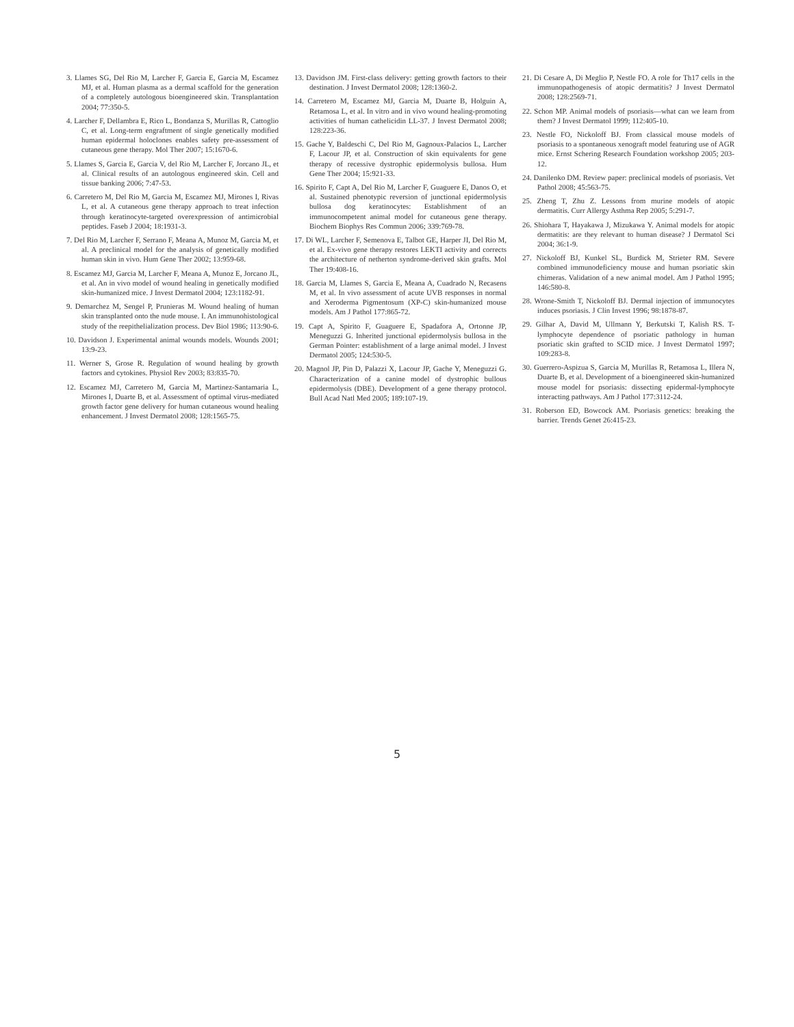3. Llames SG, Del Rio M, Larcher F, Garcia E, Garcia M, Escamez MJ, et al. Human plasma as a dermal scaffold for the generation of a completely autologous bioengineered skin. Transplantation 2004; 77:350-5.
4. Larcher F, Dellambra E, Rico L, Bondanza S, Murillas R, Cattoglio C, et al. Long-term engraftment of single genetically modified human epidermal holoclones enables safety pre-assessment of cutaneous gene therapy. Mol Ther 2007; 15:1670-6.
5. Llames S, Garcia E, Garcia V, del Rio M, Larcher F, Jorcano JL, et al. Clinical results of an autologous engineered skin. Cell and tissue banking 2006; 7:47-53.
6. Carretero M, Del Rio M, Garcia M, Escamez MJ, Mirones I, Rivas L, et al. A cutaneous gene therapy approach to treat infection through keratinocyte-targeted overexpression of antimicrobial peptides. Faseb J 2004; 18:1931-3.
7. Del Rio M, Larcher F, Serrano F, Meana A, Munoz M, Garcia M, et al. A preclinical model for the analysis of genetically modified human skin in vivo. Hum Gene Ther 2002; 13:959-68.
8. Escamez MJ, Garcia M, Larcher F, Meana A, Munoz E, Jorcano JL, et al. An in vivo model of wound healing in genetically modified skin-humanized mice. J Invest Dermatol 2004; 123:1182-91.
9. Demarchez M, Sengel P, Prunieras M. Wound healing of human skin transplanted onto the nude mouse. I. An immunohistological study of the reepithelialization process. Dev Biol 1986; 113:90-6.
10. Davidson J. Experimental animal wounds models. Wounds 2001; 13:9-23.
11. Werner S, Grose R. Regulation of wound healing by growth factors and cytokines. Physiol Rev 2003; 83:835-70.
12. Escamez MJ, Carretero M, Garcia M, Martinez-Santamaria L, Mirones I, Duarte B, et al. Assessment of optimal virus-mediated growth factor gene delivery for human cutaneous wound healing enhancement. J Invest Dermatol 2008; 128:1565-75.
13. Davidson JM. First-class delivery: getting growth factors to their destination. J Invest Dermatol 2008; 128:1360-2.
14. Carretero M, Escamez MJ, Garcia M, Duarte B, Holguin A, Retamosa L, et al. In vitro and in vivo wound healing-promoting activities of human cathelicidin LL-37. J Invest Dermatol 2008; 128:223-36.
15. Gache Y, Baldeschi C, Del Rio M, Gagnoux-Palacios L, Larcher F, Lacour JP, et al. Construction of skin equivalents for gene therapy of recessive dystrophic epidermolysis bullosa. Hum Gene Ther 2004; 15:921-33.
16. Spirito F, Capt A, Del Rio M, Larcher F, Guaguere E, Danos O, et al. Sustained phenotypic reversion of junctional epidermolysis bullosa dog keratinocytes: Establishment of an immunocompetent animal model for cutaneous gene therapy. Biochem Biophys Res Commun 2006; 339:769-78.
17. Di WL, Larcher F, Semenova E, Talbot GE, Harper JI, Del Rio M, et al. Ex-vivo gene therapy restores LEKTI activity and corrects the architecture of netherton syndrome-derived skin grafts. Mol Ther 19:408-16.
18. Garcia M, Llames S, Garcia E, Meana A, Cuadrado N, Recasens M, et al. In vivo assessment of acute UVB responses in normal and Xeroderma Pigmentosum (XP-C) skin-humanized mouse models. Am J Pathol 177:865-72.
19. Capt A, Spirito F, Guaguere E, Spadafora A, Ortonne JP, Meneguzzi G. Inherited junctional epidermolysis bullosa in the German Pointer: establishment of a large animal model. J Invest Dermatol 2005; 124:530-5.
20. Magnol JP, Pin D, Palazzi X, Lacour JP, Gache Y, Meneguzzi G. Characterization of a canine model of dystrophic bullous epidermolysis (DBE). Development of a gene therapy protocol. Bull Acad Natl Med 2005; 189:107-19.
21. Di Cesare A, Di Meglio P, Nestle FO. A role for Th17 cells in the immunopathogenesis of atopic dermatitis? J Invest Dermatol 2008; 128:2569-71.
22. Schon MP. Animal models of psoriasis—what can we learn from them? J Invest Dermatol 1999; 112:405-10.
23. Nestle FO, Nickoloff BJ. From classical mouse models of psoriasis to a spontaneous xenograft model featuring use of AGR mice. Ernst Schering Research Foundation workshop 2005; 203-12.
24. Danilenko DM. Review paper: preclinical models of psoriasis. Vet Pathol 2008; 45:563-75.
25. Zheng T, Zhu Z. Lessons from murine models of atopic dermatitis. Curr Allergy Asthma Rep 2005; 5:291-7.
26. Shiohara T, Hayakawa J, Mizukawa Y. Animal models for atopic dermatitis: are they relevant to human disease? J Dermatol Sci 2004; 36:1-9.
27. Nickoloff BJ, Kunkel SL, Burdick M, Strieter RM. Severe combined immunodeficiency mouse and human psoriatic skin chimeras. Validation of a new animal model. Am J Pathol 1995; 146:580-8.
28. Wrone-Smith T, Nickoloff BJ. Dermal injection of immunocytes induces psoriasis. J Clin Invest 1996; 98:1878-87.
29. Gilhar A, David M, Ullmann Y, Berkutski T, Kalish RS. T-lymphocyte dependence of psoriatic pathology in human psoriatic skin grafted to SCID mice. J Invest Dermatol 1997; 109:283-8.
30. Guerrero-Aspizua S, Garcia M, Murillas R, Retamosa L, Illera N, Duarte B, et al. Development of a bioengineered skin-humanized mouse model for psoriasis: dissecting epidermal-lymphocyte interacting pathways. Am J Pathol 177:3112-24.
31. Roberson ED, Bowcock AM. Psoriasis genetics: breaking the barrier. Trends Genet 26:415-23.
5